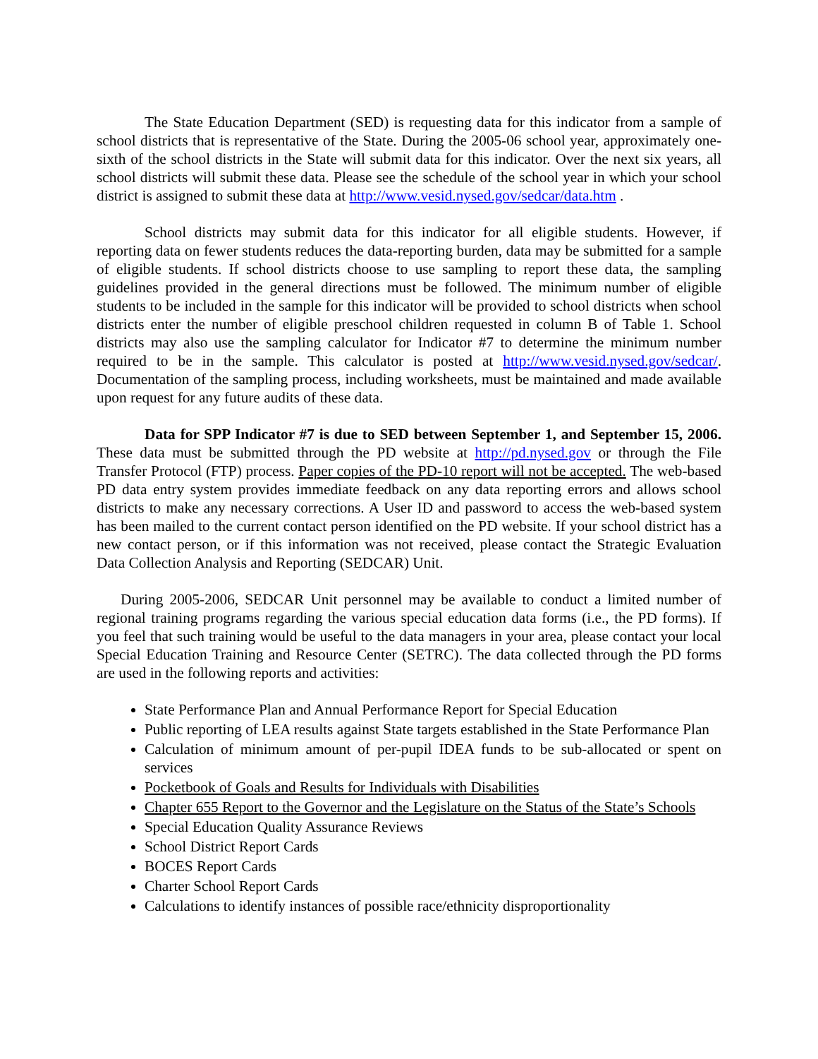The State Education Department (SED) is requesting data for this indicator from a sample of school districts that is representative of the State. During the 2005-06 school year, approximately one-sixth of the school districts in the State will submit data for this indicator. Over the next six years, all school districts will submit these data. Please see the schedule of the school year in which your school district is assigned to submit these data at http://www.vesid.nysed.gov/sedcar/data.htm .
School districts may submit data for this indicator for all eligible students. However, if reporting data on fewer students reduces the data-reporting burden, data may be submitted for a sample of eligible students. If school districts choose to use sampling to report these data, the sampling guidelines provided in the general directions must be followed. The minimum number of eligible students to be included in the sample for this indicator will be provided to school districts when school districts enter the number of eligible preschool children requested in column B of Table 1. School districts may also use the sampling calculator for Indicator #7 to determine the minimum number required to be in the sample. This calculator is posted at http://www.vesid.nysed.gov/sedcar/. Documentation of the sampling process, including worksheets, must be maintained and made available upon request for any future audits of these data.
Data for SPP Indicator #7 is due to SED between September 1, and September 15, 2006. These data must be submitted through the PD website at http://pd.nysed.gov or through the File Transfer Protocol (FTP) process. Paper copies of the PD-10 report will not be accepted. The web-based PD data entry system provides immediate feedback on any data reporting errors and allows school districts to make any necessary corrections. A User ID and password to access the web-based system has been mailed to the current contact person identified on the PD website. If your school district has a new contact person, or if this information was not received, please contact the Strategic Evaluation Data Collection Analysis and Reporting (SEDCAR) Unit.
During 2005-2006, SEDCAR Unit personnel may be available to conduct a limited number of regional training programs regarding the various special education data forms (i.e., the PD forms). If you feel that such training would be useful to the data managers in your area, please contact your local Special Education Training and Resource Center (SETRC). The data collected through the PD forms are used in the following reports and activities:
State Performance Plan and Annual Performance Report for Special Education
Public reporting of LEA results against State targets established in the State Performance Plan
Calculation of minimum amount of per-pupil IDEA funds to be sub-allocated or spent on services
Pocketbook of Goals and Results for Individuals with Disabilities
Chapter 655 Report to the Governor and the Legislature on the Status of the State’s Schools
Special Education Quality Assurance Reviews
School District Report Cards
BOCES Report Cards
Charter School Report Cards
Calculations to identify instances of possible race/ethnicity disproportionality